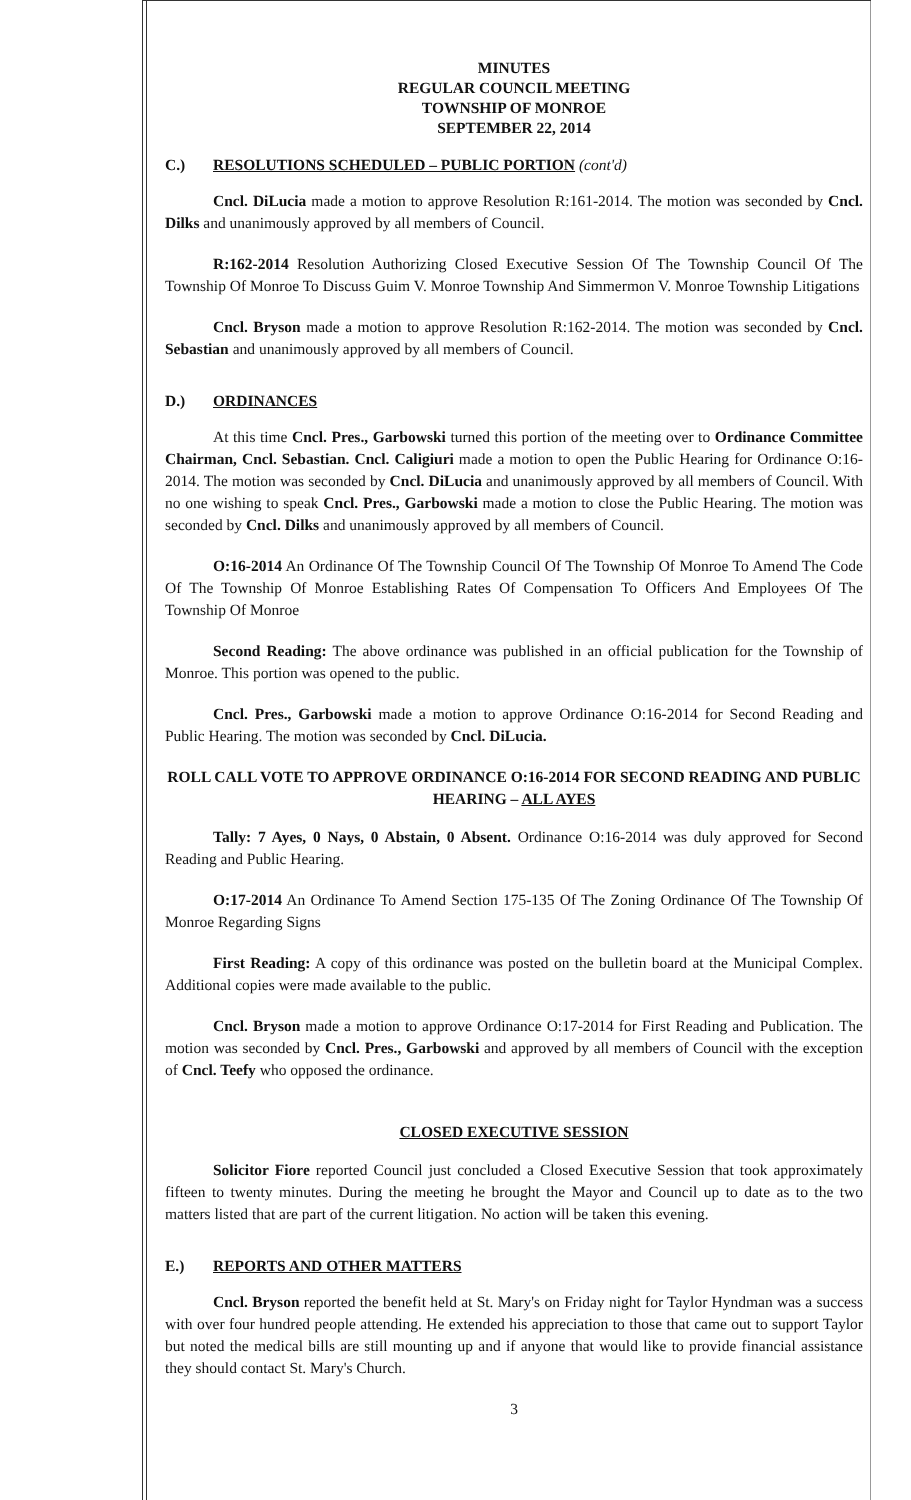MINUTES
REGULAR COUNCIL MEETING
TOWNSHIP OF MONROE
SEPTEMBER 22, 2014
C.) RESOLUTIONS SCHEDULED – PUBLIC PORTION (cont'd)
Cncl. DiLucia made a motion to approve Resolution R:161-2014. The motion was seconded by Cncl. Dilks and unanimously approved by all members of Council.
R:162-2014 Resolution Authorizing Closed Executive Session Of The Township Council Of The Township Of Monroe To Discuss Guim V. Monroe Township And Simmermon V. Monroe Township Litigations
Cncl. Bryson made a motion to approve Resolution R:162-2014. The motion was seconded by Cncl. Sebastian and unanimously approved by all members of Council.
D.) ORDINANCES
At this time Cncl. Pres., Garbowski turned this portion of the meeting over to Ordinance Committee Chairman, Cncl. Sebastian. Cncl. Caligiuri made a motion to open the Public Hearing for Ordinance O:16-2014. The motion was seconded by Cncl. DiLucia and unanimously approved by all members of Council. With no one wishing to speak Cncl. Pres., Garbowski made a motion to close the Public Hearing. The motion was seconded by Cncl. Dilks and unanimously approved by all members of Council.
O:16-2014 An Ordinance Of The Township Council Of The Township Of Monroe To Amend The Code Of The Township Of Monroe Establishing Rates Of Compensation To Officers And Employees Of The Township Of Monroe
Second Reading: The above ordinance was published in an official publication for the Township of Monroe. This portion was opened to the public.
Cncl. Pres., Garbowski made a motion to approve Ordinance O:16-2014 for Second Reading and Public Hearing. The motion was seconded by Cncl. DiLucia.
ROLL CALL VOTE TO APPROVE ORDINANCE O:16-2014 FOR SECOND READING AND PUBLIC HEARING – ALL AYES
Tally: 7 Ayes, 0 Nays, 0 Abstain, 0 Absent. Ordinance O:16-2014 was duly approved for Second Reading and Public Hearing.
O:17-2014 An Ordinance To Amend Section 175-135 Of The Zoning Ordinance Of The Township Of Monroe Regarding Signs
First Reading: A copy of this ordinance was posted on the bulletin board at the Municipal Complex. Additional copies were made available to the public.
Cncl. Bryson made a motion to approve Ordinance O:17-2014 for First Reading and Publication. The motion was seconded by Cncl. Pres., Garbowski and approved by all members of Council with the exception of Cncl. Teefy who opposed the ordinance.
CLOSED EXECUTIVE SESSION
Solicitor Fiore reported Council just concluded a Closed Executive Session that took approximately fifteen to twenty minutes. During the meeting he brought the Mayor and Council up to date as to the two matters listed that are part of the current litigation. No action will be taken this evening.
E.) REPORTS AND OTHER MATTERS
Cncl. Bryson reported the benefit held at St. Mary's on Friday night for Taylor Hyndman was a success with over four hundred people attending. He extended his appreciation to those that came out to support Taylor but noted the medical bills are still mounting up and if anyone that would like to provide financial assistance they should contact St. Mary's Church.
3